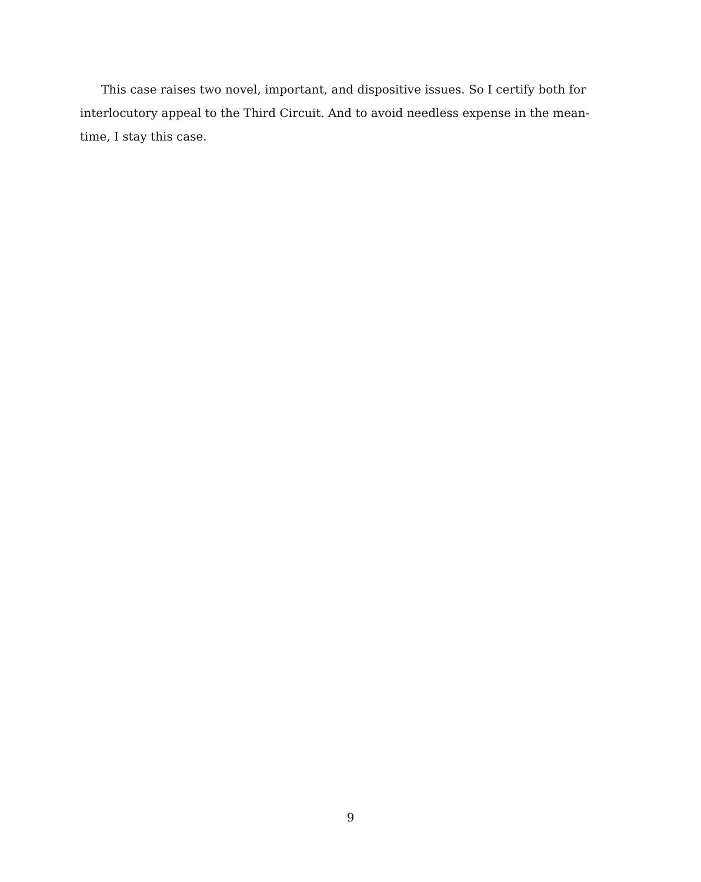This case raises two novel, important, and dispositive issues. So I certify both for interlocutory appeal to the Third Circuit. And to avoid needless expense in the mean-time, I stay this case.
9